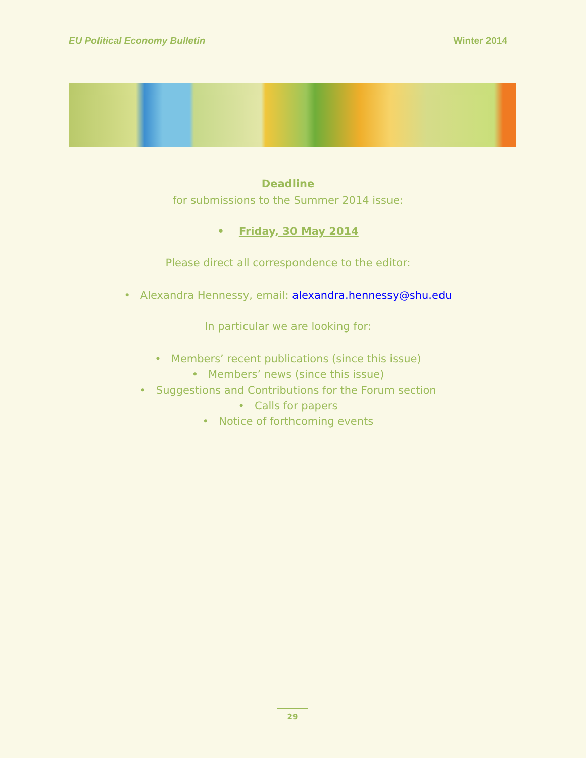EU Political Economy Bulletin Winter 2014
Deadline
for submissions to the Summer 2014 issue:
• Friday, 30 May 2014
Please direct all correspondence to the editor:
• Alexandra Hennessy, email: alexandra.hennessy@shu.edu
In particular we are looking for:
• Members’ recent publications (since this issue)
• Members’ news (since this issue)
• Suggestions and Contributions for the Forum section
• Calls for papers
• Notice of forthcoming events
29